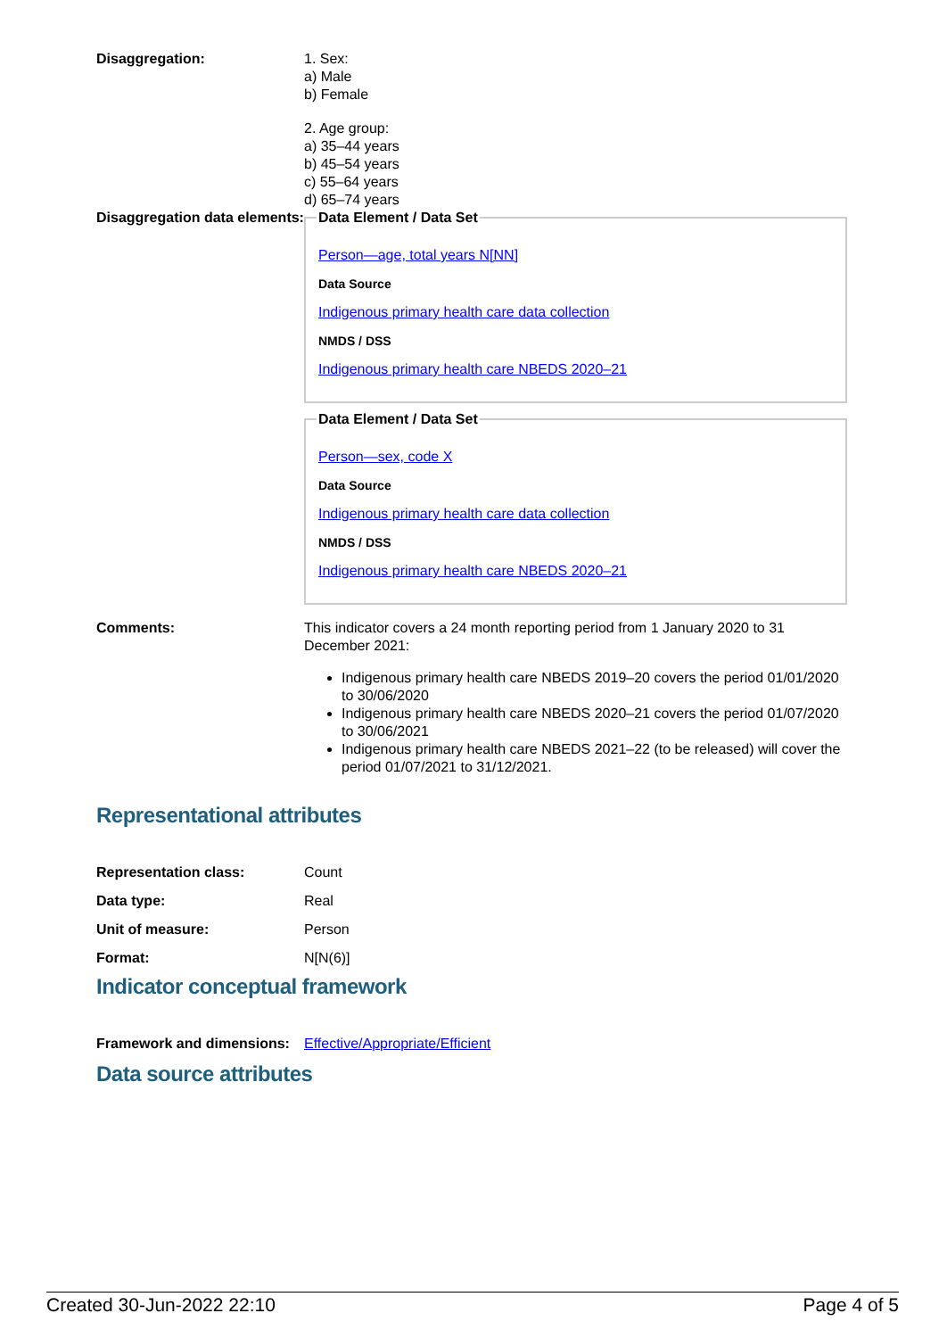Disaggregation: 1. Sex:
a) Male
b) Female
2. Age group:
a) 35–44 years
b) 45–54 years
c) 55–64 years
d) 65–74 years
Disaggregation data elements:
Data Element / Data Set
Person—age, total years N[NN]
Data Source
Indigenous primary health care data collection
NMDS / DSS
Indigenous primary health care NBEDS 2020–21
Data Element / Data Set
Person—sex, code X
Data Source
Indigenous primary health care data collection
NMDS / DSS
Indigenous primary health care NBEDS 2020–21
Comments: This indicator covers a 24 month reporting period from 1 January 2020 to 31 December 2021:
Indigenous primary health care NBEDS 2019–20 covers the period 01/01/2020 to 30/06/2020
Indigenous primary health care NBEDS 2020–21 covers the period 01/07/2020 to 30/06/2021
Indigenous primary health care NBEDS 2021–22 (to be released) will cover the period 01/07/2021 to 31/12/2021.
Representational attributes
Representation class: Count
Data type: Real
Unit of measure: Person
Format: N[N(6)]
Indicator conceptual framework
Framework and dimensions:
Effective/Appropriate/Efficient
Data source attributes
Created 30-Jun-2022 22:10 Page 4 of 5